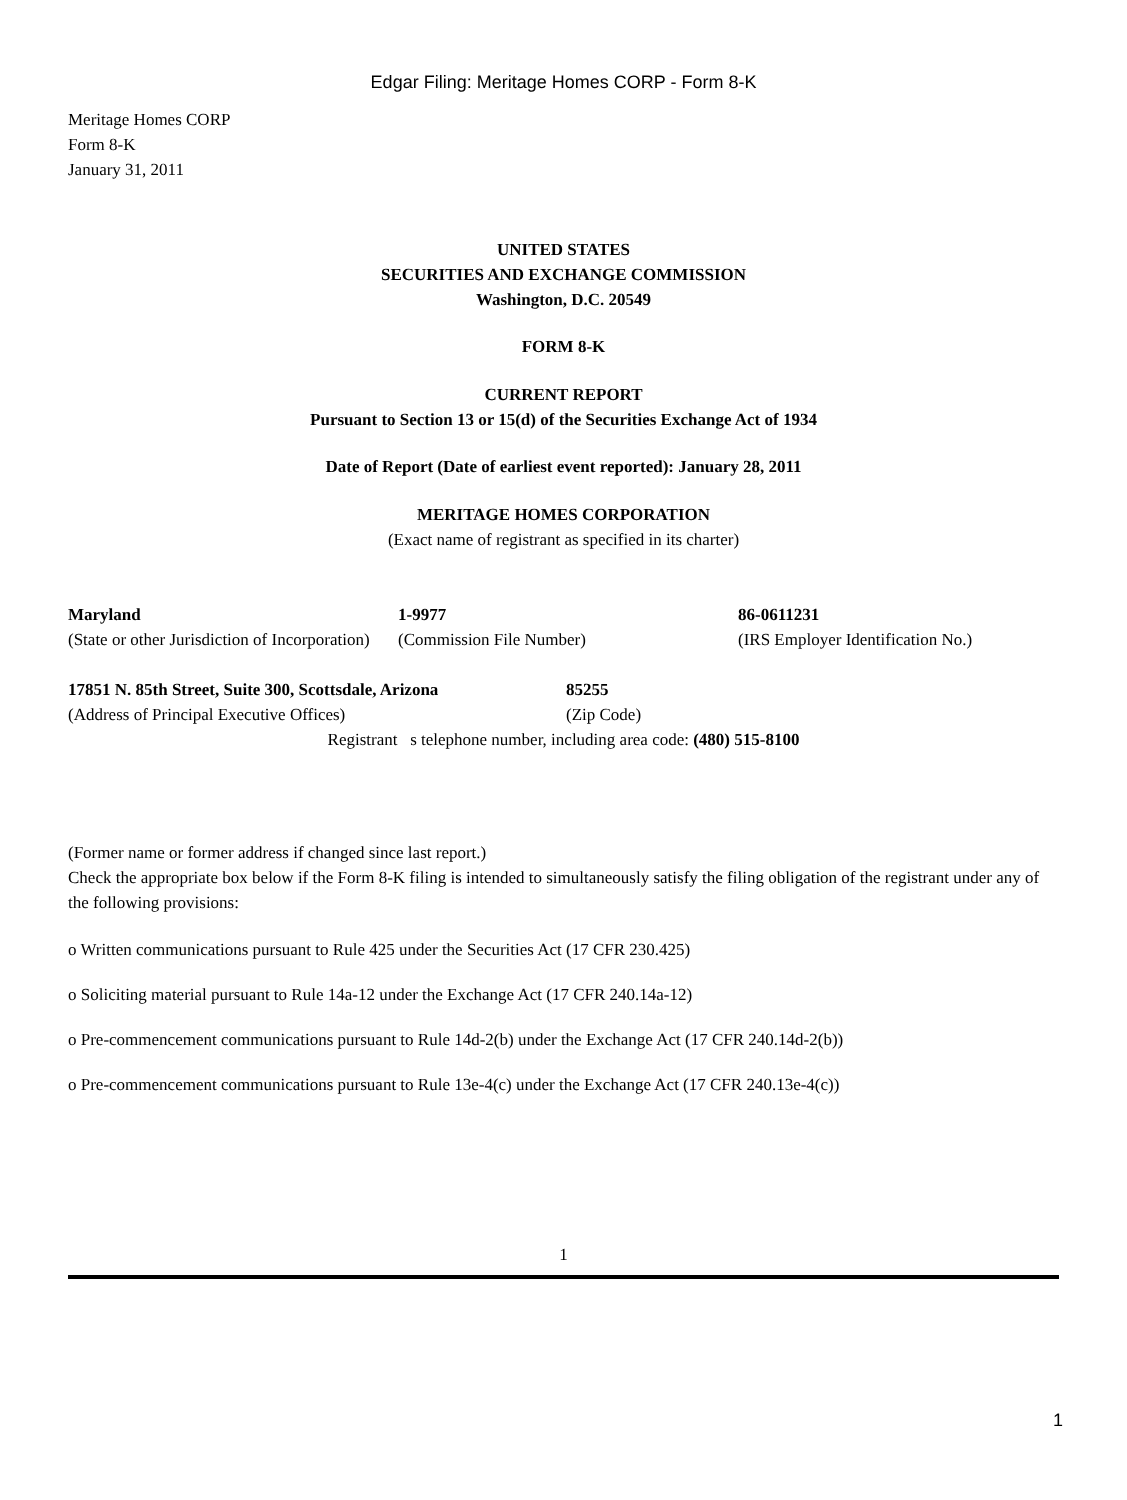Edgar Filing: Meritage Homes CORP - Form 8-K
Meritage Homes CORP
Form 8-K
January 31, 2011
UNITED STATES
SECURITIES AND EXCHANGE COMMISSION
Washington, D.C. 20549
FORM 8-K
CURRENT REPORT
Pursuant to Section 13 or 15(d) of the Securities Exchange Act of 1934
Date of Report (Date of earliest event reported): January 28, 2011
MERITAGE HOMES CORPORATION
(Exact name of registrant as specified in its charter)
| Maryland (State or other Jurisdiction of Incorporation) | 1-9977 (Commission File Number) | 86-0611231 (IRS Employer Identification No.) |
| 17851 N. 85th Street, Suite 300, Scottsdale, Arizona (Address of Principal Executive Offices) | 85255 (Zip Code) |
Registrant s telephone number, including area code: (480) 515-8100
(Former name or former address if changed since last report.)
Check the appropriate box below if the Form 8-K filing is intended to simultaneously satisfy the filing obligation of the registrant under any of the following provisions:
o Written communications pursuant to Rule 425 under the Securities Act (17 CFR 230.425)
o Soliciting material pursuant to Rule 14a-12 under the Exchange Act (17 CFR 240.14a-12)
o Pre-commencement communications pursuant to Rule 14d-2(b) under the Exchange Act (17 CFR 240.14d-2(b))
o Pre-commencement communications pursuant to Rule 13e-4(c) under the Exchange Act (17 CFR 240.13e-4(c))
1
1